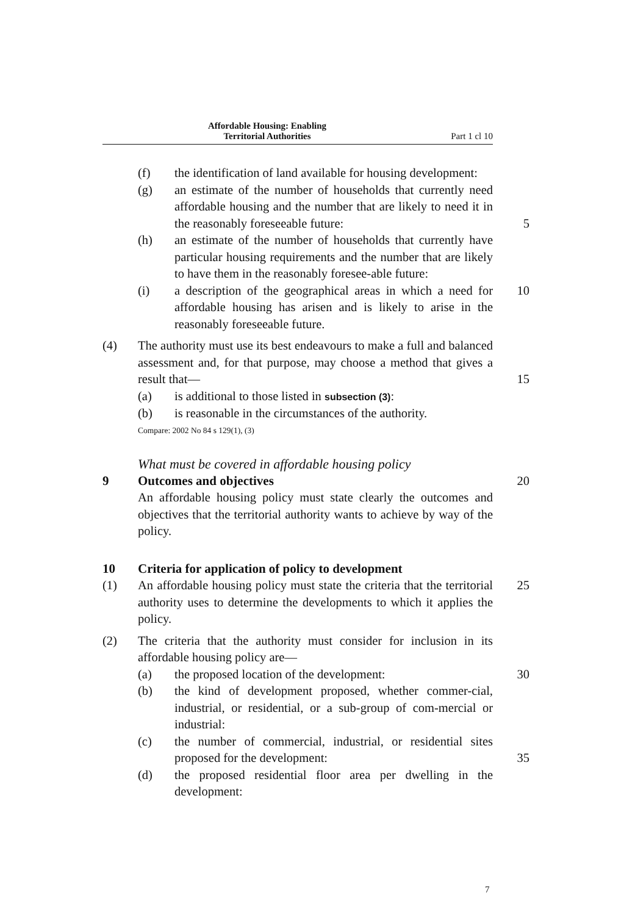Affordable Housing: Enabling
Territorial Authorities
Part 1 cl 10
(f) the identification of land available for housing development:
(g) an estimate of the number of households that currently need affordable housing and the number that are likely to need it in the reasonably foreseeable future:
5
(h) an estimate of the number of households that currently have particular housing requirements and the number that are likely to have them in the reasonably foresee-able future:
(i) a description of the geographical areas in which a need for affordable housing has arisen and is likely to arise in the reasonably foreseeable future. 10
(4) The authority must use its best endeavours to make a full and balanced assessment and, for that purpose, may choose a method that gives a result that—
15
(a) is additional to those listed in subsection (3):
(b) is reasonable in the circumstances of the authority.
Compare: 2002 No 84 s 129(1), (3)
What must be covered in affordable housing policy
9 Outcomes and objectives 20
An affordable housing policy must state clearly the outcomes and objectives that the territorial authority wants to achieve by way of the policy.
10 Criteria for application of policy to development
(1) An affordable housing policy must state the criteria that the territorial authority uses to determine the developments to which it applies the policy. 25
(2) The criteria that the authority must consider for inclusion in its affordable housing policy are—
(a) the proposed location of the development: 30
(b) the kind of development proposed, whether commer-cial, industrial, or residential, or a sub-group of com-mercial or industrial:
(c) the number of commercial, industrial, or residential sites proposed for the development:
35
(d) the proposed residential floor area per dwelling in the development:
7